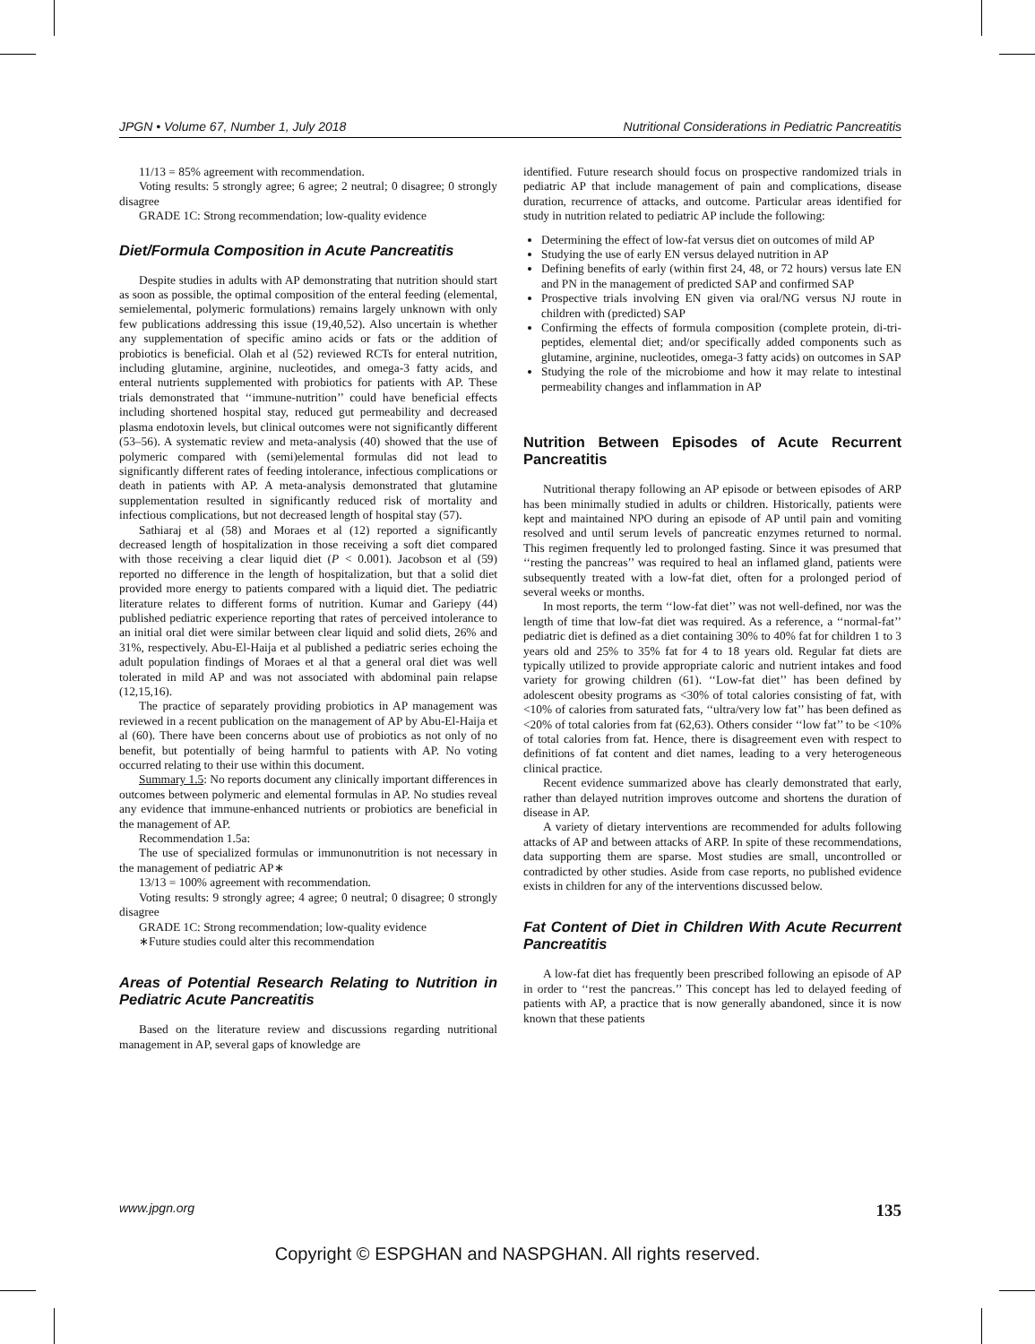JPGN • Volume 67, Number 1, July 2018 Nutritional Considerations in Pediatric Pancreatitis
11/13 = 85% agreement with recommendation.
Voting results: 5 strongly agree; 6 agree; 2 neutral; 0 disagree; 0 strongly disagree
GRADE 1C: Strong recommendation; low-quality evidence
Diet/Formula Composition in Acute Pancreatitis
Despite studies in adults with AP demonstrating that nutrition should start as soon as possible, the optimal composition of the enteral feeding (elemental, semielemental, polymeric formulations) remains largely unknown with only few publications addressing this issue (19,40,52). Also uncertain is whether any supplementation of specific amino acids or fats or the addition of probiotics is beneficial. Olah et al (52) reviewed RCTs for enteral nutrition, including glutamine, arginine, nucleotides, and omega-3 fatty acids, and enteral nutrients supplemented with probiotics for patients with AP. These trials demonstrated that ‘‘immune-nutrition’’ could have beneficial effects including shortened hospital stay, reduced gut permeability and decreased plasma endotoxin levels, but clinical outcomes were not significantly different (53–56). A systematic review and meta-analysis (40) showed that the use of polymeric compared with (semi)elemental formulas did not lead to significantly different rates of feeding intolerance, infectious complications or death in patients with AP. A meta-analysis demonstrated that glutamine supplementation resulted in significantly reduced risk of mortality and infectious complications, but not decreased length of hospital stay (57).
Sathiaraj et al (58) and Moraes et al (12) reported a significantly decreased length of hospitalization in those receiving a soft diet compared with those receiving a clear liquid diet (P < 0.001). Jacobson et al (59) reported no difference in the length of hospitalization, but that a solid diet provided more energy to patients compared with a liquid diet. The pediatric literature relates to different forms of nutrition. Kumar and Gariepy (44) published pediatric experience reporting that rates of perceived intolerance to an initial oral diet were similar between clear liquid and solid diets, 26% and 31%, respectively. Abu-El-Haija et al published a pediatric series echoing the adult population findings of Moraes et al that a general oral diet was well tolerated in mild AP and was not associated with abdominal pain relapse (12,15,16).
The practice of separately providing probiotics in AP management was reviewed in a recent publication on the management of AP by Abu-El-Haija et al (60). There have been concerns about use of probiotics as not only of no benefit, but potentially of being harmful to patients with AP. No voting occurred relating to their use within this document.
Summary 1.5: No reports document any clinically important differences in outcomes between polymeric and elemental formulas in AP. No studies reveal any evidence that immune-enhanced nutrients or probiotics are beneficial in the management of AP.
Recommendation 1.5a:
The use of specialized formulas or immunonutrition is not necessary in the management of pediatric AP∗
13/13 = 100% agreement with recommendation.
Voting results: 9 strongly agree; 4 agree; 0 neutral; 0 disagree; 0 strongly disagree
GRADE 1C: Strong recommendation; low-quality evidence
∗Future studies could alter this recommendation
Areas of Potential Research Relating to Nutrition in Pediatric Acute Pancreatitis
Based on the literature review and discussions regarding nutritional management in AP, several gaps of knowledge are
identified. Future research should focus on prospective randomized trials in pediatric AP that include management of pain and complications, disease duration, recurrence of attacks, and outcome. Particular areas identified for study in nutrition related to pediatric AP include the following:
Determining the effect of low-fat versus diet on outcomes of mild AP
Studying the use of early EN versus delayed nutrition in AP
Defining benefits of early (within first 24, 48, or 72 hours) versus late EN and PN in the management of predicted SAP and confirmed SAP
Prospective trials involving EN given via oral/NG versus NJ route in children with (predicted) SAP
Confirming the effects of formula composition (complete protein, di-tri-peptides, elemental diet; and/or specifically added components such as glutamine, arginine, nucleotides, omega-3 fatty acids) on outcomes in SAP
Studying the role of the microbiome and how it may relate to intestinal permeability changes and inflammation in AP
Nutrition Between Episodes of Acute Recurrent Pancreatitis
Nutritional therapy following an AP episode or between episodes of ARP has been minimally studied in adults or children. Historically, patients were kept and maintained NPO during an episode of AP until pain and vomiting resolved and until serum levels of pancreatic enzymes returned to normal. This regimen frequently led to prolonged fasting. Since it was presumed that ‘‘resting the pancreas’’ was required to heal an inflamed gland, patients were subsequently treated with a low-fat diet, often for a prolonged period of several weeks or months.
In most reports, the term ‘‘low-fat diet’’ was not well-defined, nor was the length of time that low-fat diet was required. As a reference, a ‘‘normal-fat’’ pediatric diet is defined as a diet containing 30% to 40% fat for children 1 to 3 years old and 25% to 35% fat for 4 to 18 years old. Regular fat diets are typically utilized to provide appropriate caloric and nutrient intakes and food variety for growing children (61). ‘‘Low-fat diet’’ has been defined by adolescent obesity programs as <30% of total calories consisting of fat, with <10% of calories from saturated fats, ‘‘ultra/very low fat’’ has been defined as <20% of total calories from fat (62,63). Others consider ‘‘low fat’’ to be <10% of total calories from fat. Hence, there is disagreement even with respect to definitions of fat content and diet names, leading to a very heterogeneous clinical practice.
Recent evidence summarized above has clearly demonstrated that early, rather than delayed nutrition improves outcome and shortens the duration of disease in AP.
A variety of dietary interventions are recommended for adults following attacks of AP and between attacks of ARP. In spite of these recommendations, data supporting them are sparse. Most studies are small, uncontrolled or contradicted by other studies. Aside from case reports, no published evidence exists in children for any of the interventions discussed below.
Fat Content of Diet in Children With Acute Recurrent Pancreatitis
A low-fat diet has frequently been prescribed following an episode of AP in order to ‘‘rest the pancreas.’’ This concept has led to delayed feeding of patients with AP, a practice that is now generally abandoned, since it is now known that these patients
www.jpgn.org 135
Copyright © ESPGHAN and NASPGHAN. All rights reserved.